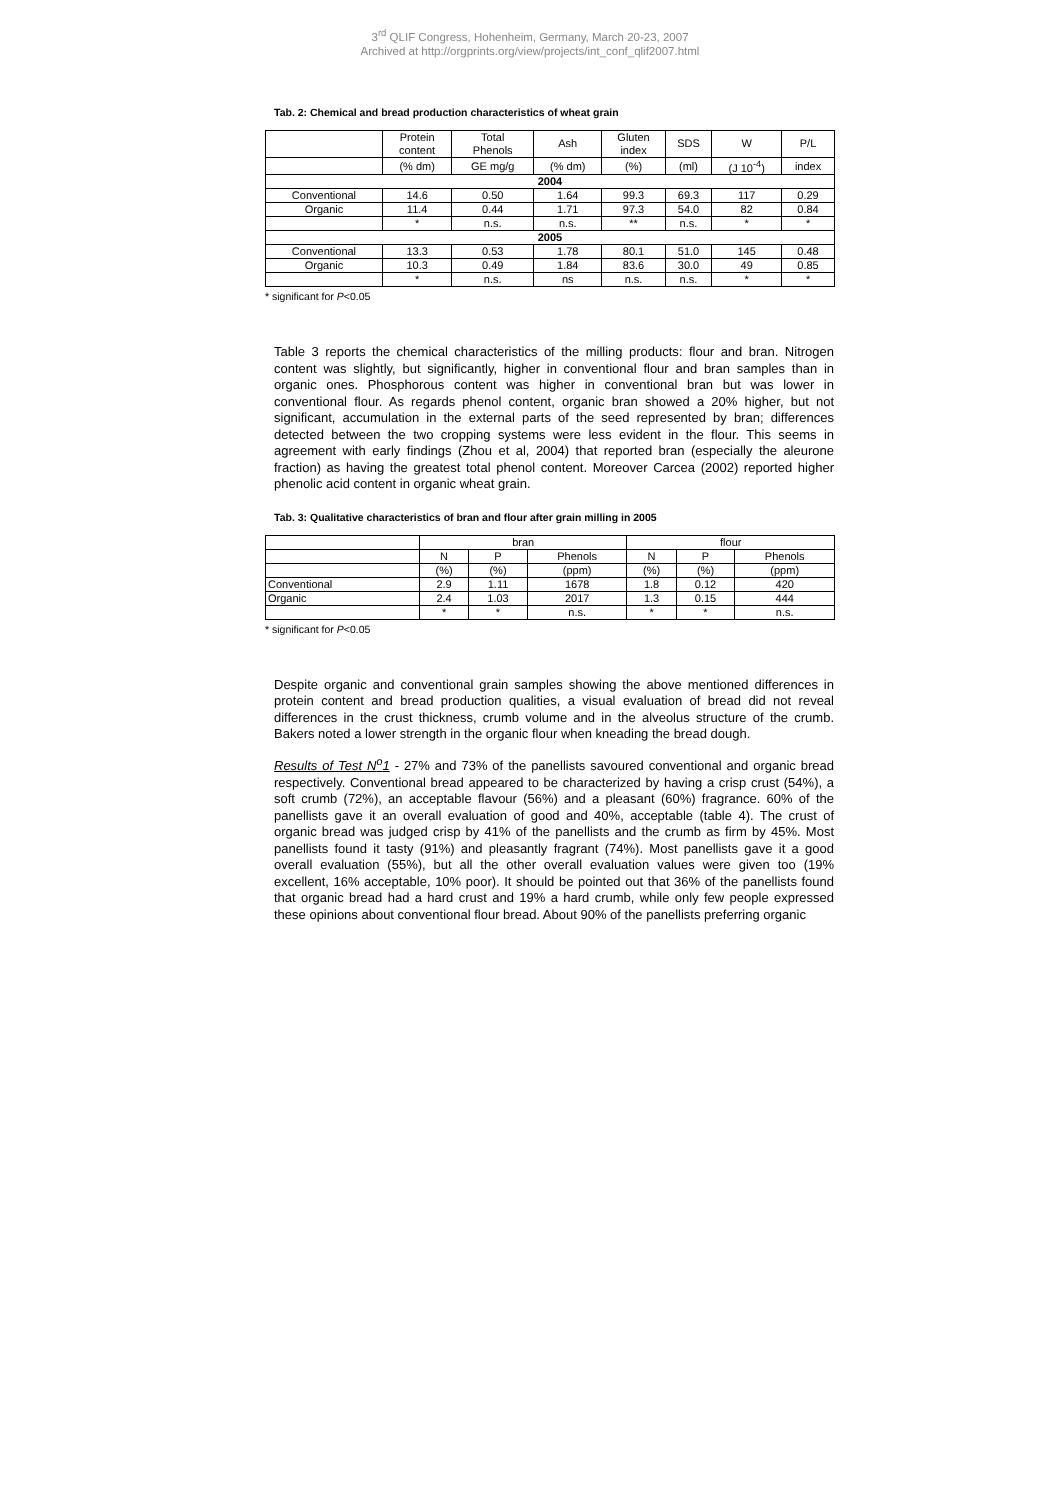3<sup>rd</sup> QLIF Congress, Hohenheim, Germany, March 20-23, 2007
Archived at http://orgprints.org/view/projects/int_conf_qlif2007.html
Tab. 2: Chemical and bread production characteristics of wheat grain
| | Protein content | Total Phenols | Ash | Gluten index | SDS | W | P/L |
| --- | --- | --- | --- | --- | --- | --- | --- |
| | (% dm) | GE mg/g | (% dm) | (%) | (ml) | (J 10<sup>-4</sup>) | index |
| 2004 | | | | | | | |
| Conventional | 14.6 | 0.50 | 1.64 | 99.3 | 69.3 | 117 | 0.29 |
| Organic | 11.4 | 0.44 | 1.71 | 97.3 | 54.0 | 82 | 0.84 |
| | * | n.s. | n.s. | ** | n.s. | * | * |
| 2005 | | | | | | | |
| Conventional | 13.3 | 0.53 | 1.78 | 80.1 | 51.0 | 145 | 0.48 |
| Organic | 10.3 | 0.49 | 1.84 | 83.6 | 30.0 | 49 | 0.85 |
| | * | n.s. | ns | n.s. | n.s. | * | * |
* significant for P<0.05
Table 3 reports the chemical characteristics of the milling products: flour and bran. Nitrogen content was slightly, but significantly, higher in conventional flour and bran samples than in organic ones. Phosphorous content was higher in conventional bran but was lower in conventional flour. As regards phenol content, organic bran showed a 20% higher, but not significant, accumulation in the external parts of the seed represented by bran; differences detected between the two cropping systems were less evident in the flour. This seems in agreement with early findings (Zhou et al, 2004) that reported bran (especially the aleurone fraction) as having the greatest total phenol content. Moreover Carcea (2002) reported higher phenolic acid content in organic wheat grain.
Tab. 3: Qualitative characteristics of bran and flour after grain milling in 2005
| | bran | | | flour | | |
| --- | --- | --- | --- | --- | --- | --- |
| | N | P | Phenols | N | P | Phenols |
| | (%) | (%) | (ppm) | (%) | (%) | (ppm) |
| Conventional | 2.9 | 1.11 | 1678 | 1.8 | 0.12 | 420 |
| Organic | 2.4 | 1.03 | 2017 | 1.3 | 0.15 | 444 |
| | * | * | n.s. | * | * | n.s. |
* significant for P<0.05
Despite organic and conventional grain samples showing the above mentioned differences in protein content and bread production qualities, a visual evaluation of bread did not reveal differences in the crust thickness, crumb volume and in the alveolus structure of the crumb. Bakers noted a lower strength in the organic flour when kneading the bread dough.
Results of Test N<sup>o</sup>1 - 27% and 73% of the panellists savoured conventional and organic bread respectively. Conventional bread appeared to be characterized by having a crisp crust (54%), a soft crumb (72%), an acceptable flavour (56%) and a pleasant (60%) fragrance. 60% of the panellists gave it an overall evaluation of good and 40%, acceptable (table 4). The crust of organic bread was judged crisp by 41% of the panellists and the crumb as firm by 45%. Most panellists found it tasty (91%) and pleasantly fragrant (74%). Most panellists gave it a good overall evaluation (55%), but all the other overall evaluation values were given too (19% excellent, 16% acceptable, 10% poor). It should be pointed out that 36% of the panellists found that organic bread had a hard crust and 19% a hard crumb, while only few people expressed these opinions about conventional flour bread. About 90% of the panellists preferring organic